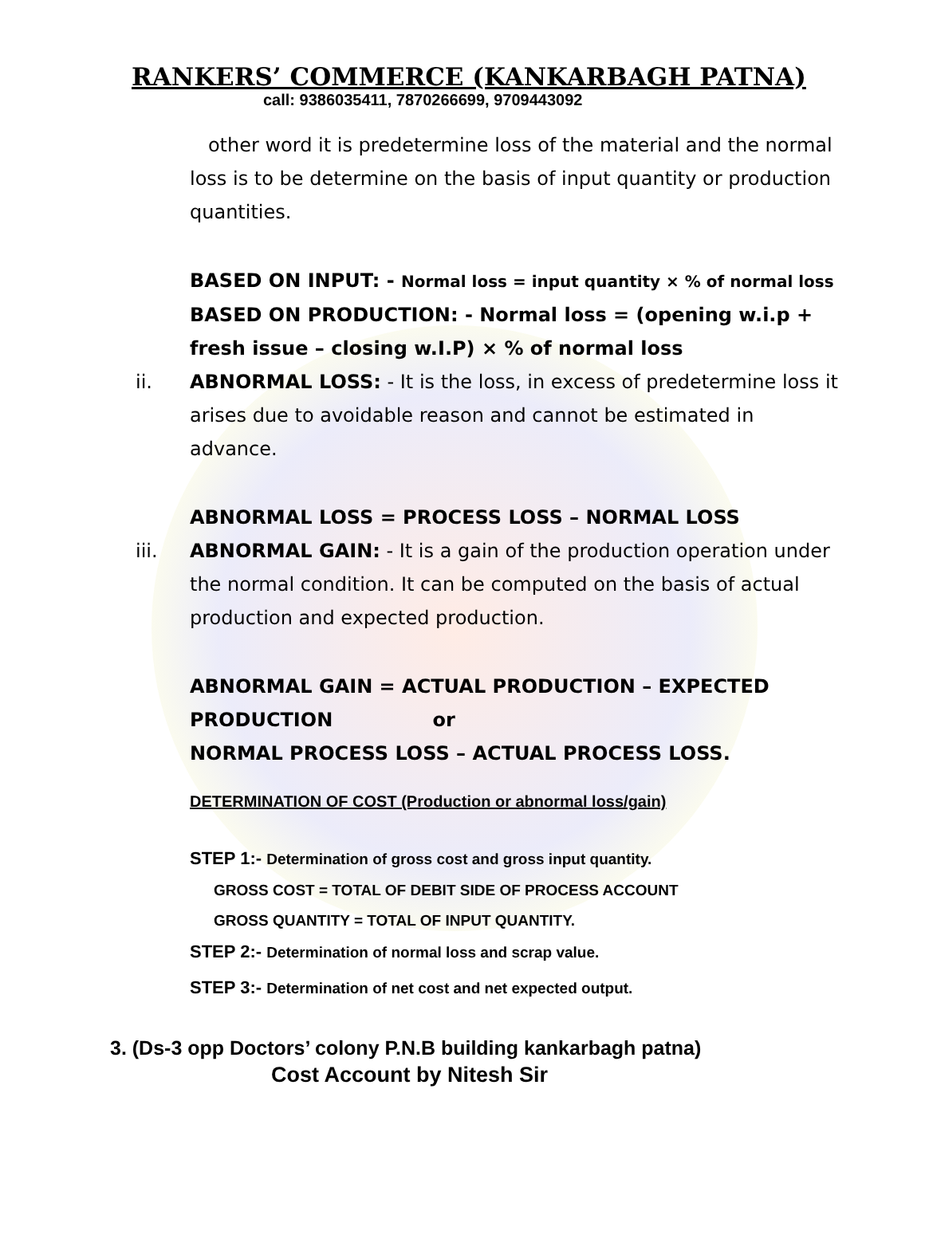RANKERS’ COMMERCE (KANKARBAGH PATNA)
call: 9386035411, 7870266699, 9709443092
other word it is predetermine loss of the material and the normal loss is to be determine on the basis of input quantity or production quantities.
BASED ON INPUT: - Normal loss = input quantity × % of normal loss
BASED ON PRODUCTION: - Normal loss = (opening w.i.p + fresh issue – closing w.I.P) × % of normal loss
ii. ABNORMAL LOSS: - It is the loss, in excess of predetermine loss it arises due to avoidable reason and cannot be estimated in advance.
ABNORMAL LOSS = PROCESS LOSS – NORMAL LOSS
iii. ABNORMAL GAIN: - It is a gain of the production operation under the normal condition. It can be computed on the basis of actual production and expected production.
ABNORMAL GAIN = ACTUAL PRODUCTION – EXPECTED PRODUCTION or
NORMAL PROCESS LOSS – ACTUAL PROCESS LOSS.
DETERMINATION OF COST (Production or abnormal loss/gain)
STEP 1:- Determination of gross cost and gross input quantity.
GROSS COST = TOTAL OF DEBIT SIDE OF PROCESS ACCOUNT
GROSS QUANTITY = TOTAL OF INPUT QUANTITY.
STEP 2:- Determination of normal loss and scrap value.
STEP 3:- Determination of net cost and net expected output.
3. (Ds-3 opp Doctors’ colony P.N.B building kankarbagh patna)
Cost Account by Nitesh Sir